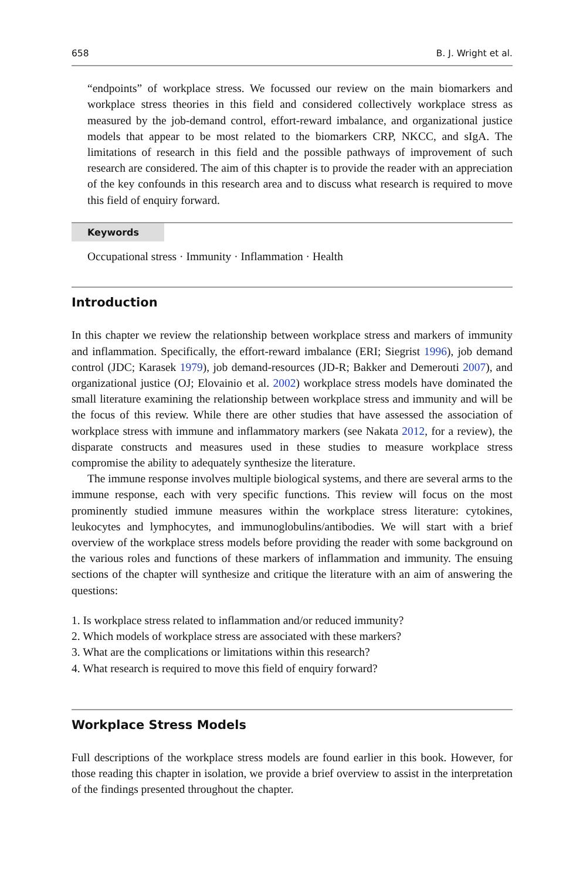658 B. J. Wright et al.
“endpoints” of workplace stress. We focussed our review on the main biomarkers and workplace stress theories in this field and considered collectively workplace stress as measured by the job-demand control, effort-reward imbalance, and organizational justice models that appear to be most related to the biomarkers CRP, NKCC, and sIgA. The limitations of research in this field and the possible pathways of improvement of such research are considered. The aim of this chapter is to provide the reader with an appreciation of the key confounds in this research area and to discuss what research is required to move this field of enquiry forward.
Keywords
Occupational stress · Immunity · Inflammation · Health
Introduction
In this chapter we review the relationship between workplace stress and markers of immunity and inflammation. Specifically, the effort-reward imbalance (ERI; Siegrist 1996), job demand control (JDC; Karasek 1979), job demand-resources (JD-R; Bakker and Demerouti 2007), and organizational justice (OJ; Elovainio et al. 2002) workplace stress models have dominated the small literature examining the relationship between workplace stress and immunity and will be the focus of this review. While there are other studies that have assessed the association of workplace stress with immune and inflammatory markers (see Nakata 2012, for a review), the disparate constructs and measures used in these studies to measure workplace stress compromise the ability to adequately synthesize the literature.
The immune response involves multiple biological systems, and there are several arms to the immune response, each with very specific functions. This review will focus on the most prominently studied immune measures within the workplace stress literature: cytokines, leukocytes and lymphocytes, and immunoglobulins/antibodies. We will start with a brief overview of the workplace stress models before providing the reader with some background on the various roles and functions of these markers of inflammation and immunity. The ensuing sections of the chapter will synthesize and critique the literature with an aim of answering the questions:
1. Is workplace stress related to inflammation and/or reduced immunity?
2. Which models of workplace stress are associated with these markers?
3. What are the complications or limitations within this research?
4. What research is required to move this field of enquiry forward?
Workplace Stress Models
Full descriptions of the workplace stress models are found earlier in this book. However, for those reading this chapter in isolation, we provide a brief overview to assist in the interpretation of the findings presented throughout the chapter.